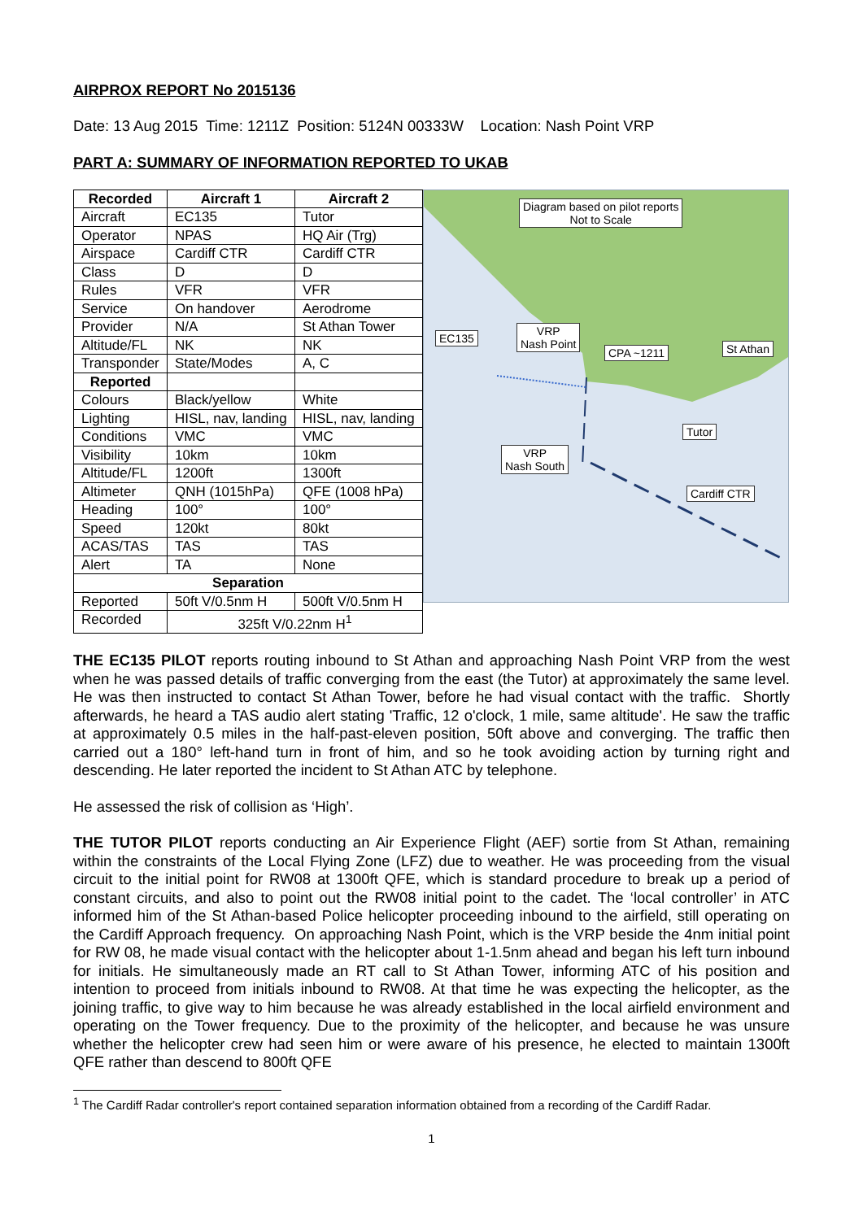AIRPROX REPORT No 2015136
Date: 13 Aug 2015 Time: 1211Z Position: 5124N 00333W Location: Nash Point VRP
PART A: SUMMARY OF INFORMATION REPORTED TO UKAB
| Recorded | Aircraft 1 | Aircraft 2 |
| --- | --- | --- |
| Aircraft | EC135 | Tutor |
| Operator | NPAS | HQ Air (Trg) |
| Airspace | Cardiff CTR | Cardiff CTR |
| Class | D | D |
| Rules | VFR | VFR |
| Service | On handover | Aerodrome |
| Provider | N/A | St Athan Tower |
| Altitude/FL | NK | NK |
| Transponder | State/Modes | A, C |
| Reported | | |
| Colours | Black/yellow | White |
| Lighting | HISL, nav, landing | HISL, nav, landing |
| Conditions | VMC | VMC |
| Visibility | 10km | 10km |
| Altitude/FL | 1200ft | 1300ft |
| Altimeter | QNH (1015hPa) | QFE (1008 hPa) |
| Heading | 100° | 100° |
| Speed | 120kt | 80kt |
| ACAS/TAS | TAS | TAS |
| Alert | TA | None |
| Separation | | |
| Reported | 50ft V/0.5nm H | 500ft V/0.5nm H |
| Recorded | 325ft V/0.22nm H<sup>1</sup> | |
Diagram based on pilot reports
Not to Scale
EC135
VRP
Nash Point
CPA ~1211 St Athan
Tutor
VRP
Nash South
Cardiff CTR
THE EC135 PILOT reports routing inbound to St Athan and approaching Nash Point VRP from the west when he was passed details of traffic converging from the east (the Tutor) at approximately the same level. He was then instructed to contact St Athan Tower, before he had visual contact with the traffic. Shortly afterwards, he heard a TAS audio alert stating 'Traffic, 12 o'clock, 1 mile, same altitude'. He saw the traffic at approximately 0.5 miles in the half-past-eleven position, 50ft above and converging. The traffic then carried out a 180° left-hand turn in front of him, and so he took avoiding action by turning right and descending. He later reported the incident to St Athan ATC by telephone.
He assessed the risk of collision as ‘High’.
THE TUTOR PILOT reports conducting an Air Experience Flight (AEF) sortie from St Athan, remaining within the constraints of the Local Flying Zone (LFZ) due to weather. He was proceeding from the visual circuit to the initial point for RW08 at 1300ft QFE, which is standard procedure to break up a period of constant circuits, and also to point out the RW08 initial point to the cadet. The ‘local controller’ in ATC informed him of the St Athan-based Police helicopter proceeding inbound to the airfield, still operating on the Cardiff Approach frequency. On approaching Nash Point, which is the VRP beside the 4nm initial point for RW 08, he made visual contact with the helicopter about 1-1.5nm ahead and began his left turn inbound for initials. He simultaneously made an RT call to St Athan Tower, informing ATC of his position and intention to proceed from initials inbound to RW08. At that time he was expecting the helicopter, as the joining traffic, to give way to him because he was already established in the local airfield environment and operating on the Tower frequency. Due to the proximity of the helicopter, and because he was unsure whether the helicopter crew had seen him or were aware of his presence, he elected to maintain 1300ft QFE rather than descend to 800ft QFE
<sup>1</sup> The Cardiff Radar controller's report contained separation information obtained from a recording of the Cardiff Radar.
1